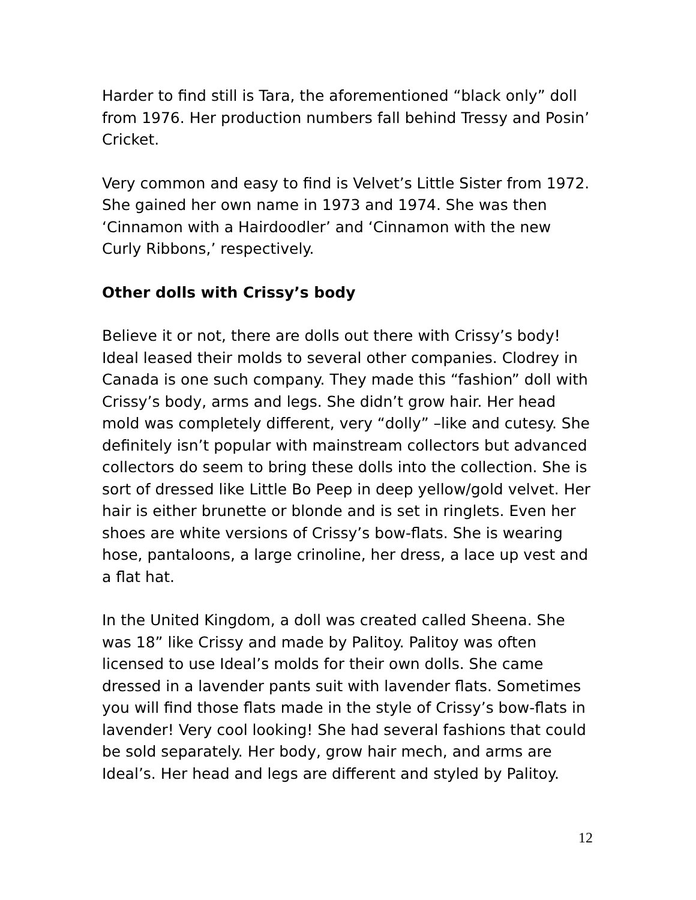Harder to find still is Tara, the aforementioned “black only” doll from 1976. Her production numbers fall behind Tressy and Posin’ Cricket.
Very common and easy to find is Velvet’s Little Sister from 1972. She gained her own name in 1973 and 1974. She was then ‘Cinnamon with a Hairdoodler’ and ‘Cinnamon with the new Curly Ribbons,’ respectively.
Other dolls with Crissy’s body
Believe it or not, there are dolls out there with Crissy’s body! Ideal leased their molds to several other companies. Clodrey in Canada is one such company. They made this “fashion” doll with Crissy’s body, arms and legs. She didn’t grow hair. Her head mold was completely different, very “dolly” –like and cutesy. She definitely isn’t popular with mainstream collectors but advanced collectors do seem to bring these dolls into the collection. She is sort of dressed like Little Bo Peep in deep yellow/gold velvet. Her hair is either brunette or blonde and is set in ringlets. Even her shoes are white versions of Crissy’s bow-flats. She is wearing hose, pantaloons, a large crinoline, her dress, a lace up vest and a flat hat.
In the United Kingdom, a doll was created called Sheena. She was 18” like Crissy and made by Palitoy. Palitoy was often licensed to use Ideal’s molds for their own dolls. She came dressed in a lavender pants suit with lavender flats. Sometimes you will find those flats made in the style of Crissy’s bow-flats in lavender! Very cool looking! She had several fashions that could be sold separately. Her body, grow hair mech, and arms are Ideal’s. Her head and legs are different and styled by Palitoy.
12